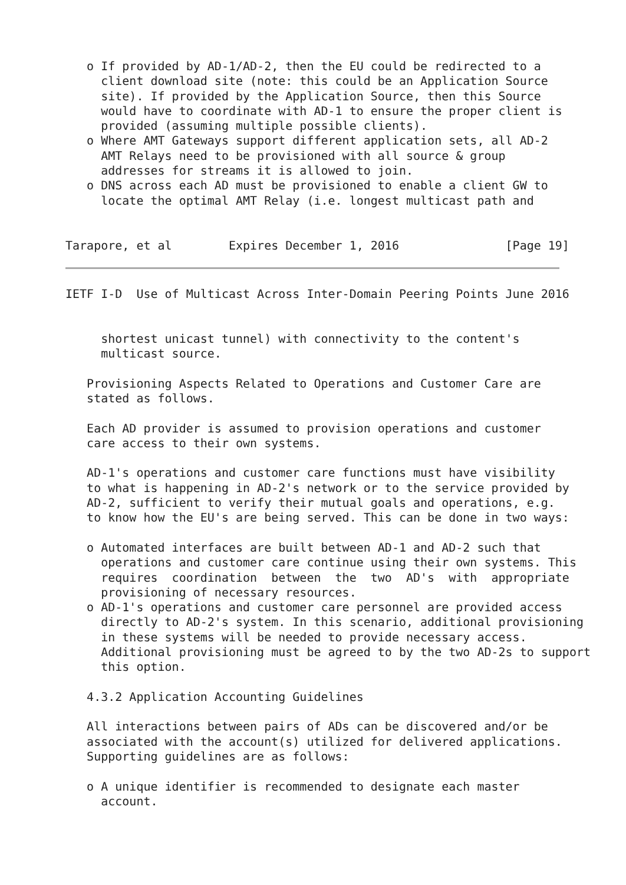o If provided by AD-1/AD-2, then the EU could be redirected to a
     client download site (note: this could be an Application Source
     site). If provided by the Application Source, then this Source
     would have to coordinate with AD-1 to ensure the proper client is
     provided (assuming multiple possible clients).
   o Where AMT Gateways support different application sets, all AD-2
     AMT Relays need to be provisioned with all source & group
     addresses for streams it is allowed to join.
   o DNS across each AD must be provisioned to enable a client GW to
     locate the optimal AMT Relay (i.e. longest multicast path and


Tarapore, et al        Expires December 1, 2016               [Page 19]
IETF I-D  Use of Multicast Across Inter-Domain Peering Points June 2016


     shortest unicast tunnel) with connectivity to the content's
     multicast source.

   Provisioning Aspects Related to Operations and Customer Care are
   stated as follows.

   Each AD provider is assumed to provision operations and customer
   care access to their own systems.

   AD-1's operations and customer care functions must have visibility
   to what is happening in AD-2's network or to the service provided by
   AD-2, sufficient to verify their mutual goals and operations, e.g.
   to know how the EU's are being served. This can be done in two ways:

   o Automated interfaces are built between AD-1 and AD-2 such that
     operations and customer care continue using their own systems. This
     requires  coordination  between  the  two  AD's  with  appropriate
     provisioning of necessary resources.
   o AD-1's operations and customer care personnel are provided access
     directly to AD-2's system. In this scenario, additional provisioning
     in these systems will be needed to provide necessary access.
     Additional provisioning must be agreed to by the two AD-2s to support
     this option.

   4.3.2 Application Accounting Guidelines

   All interactions between pairs of ADs can be discovered and/or be
   associated with the account(s) utilized for delivered applications.
   Supporting guidelines are as follows:

   o A unique identifier is recommended to designate each master
     account.